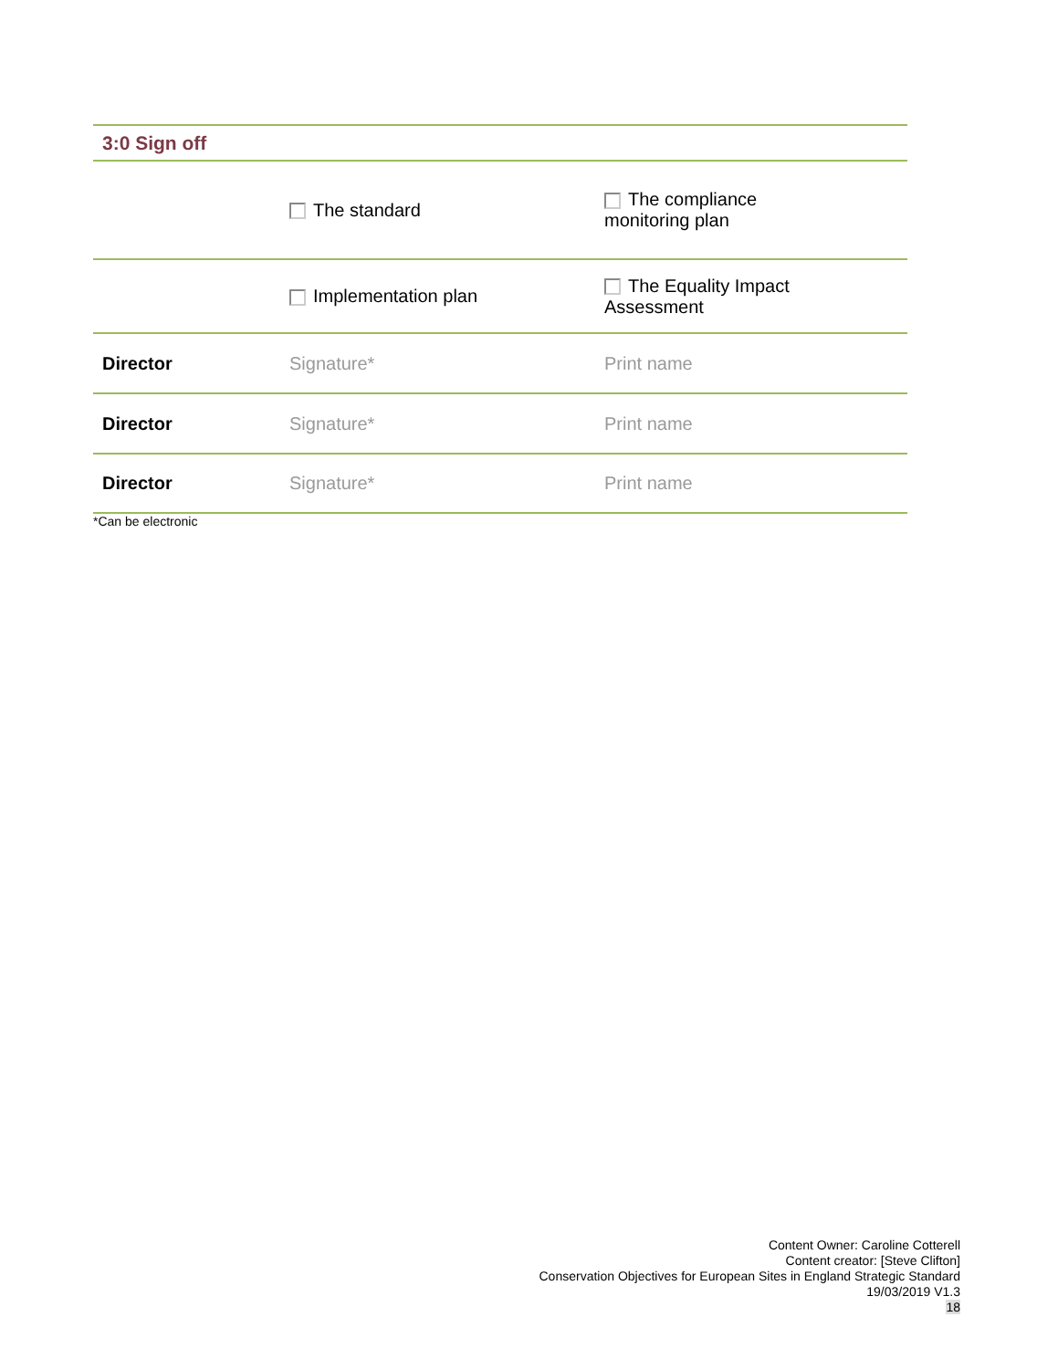| 3:0 Sign off | | |
| | The standard | The compliance monitoring plan |
| | Implementation plan | The Equality Impact Assessment |
| Director | Signature* | Print name |
| Director | Signature* | Print name |
| Director | Signature* | Print name |
*Can be electronic
Content Owner: Caroline Cotterell
Content creator: [Steve Clifton]
Conservation Objectives for European Sites in England Strategic Standard
19/03/2019 V1.3
18